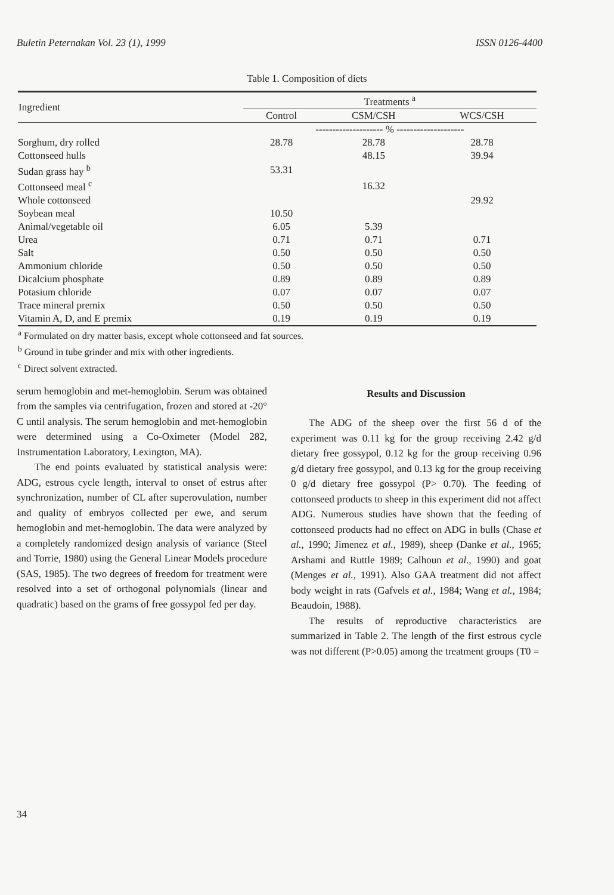Buletin Peternakan Vol. 23 (1), 1999 ISSN 0126-4400
Table 1. Composition of diets
| Ingredient | Treatments <sup>a</sup> | | |
| --- | --- | --- | --- |
| | Control | CSM/CSH | WCS/CSH |
| | -------------------- % -------------------- | | |
| Sorghum, dry rolled | 28.78 | 28.78 | 28.78 |
| Cottonseed hulls | | 48.15 | 39.94 |
| Sudan grass hay <sup>b</sup> | 53.31 | | |
| Cottonseed meal <sup>c</sup> | | 16.32 | |
| Whole cottonseed | | | 29.92 |
| Soybean meal | 10.50 | | |
| Animal/vegetable oil | 6.05 | 5.39 | |
| Urea | 0.71 | 0.71 | 0.71 |
| Salt | 0.50 | 0.50 | 0.50 |
| Ammonium chloride | 0.50 | 0.50 | 0.50 |
| Dicalcium phosphate | 0.89 | 0.89 | 0.89 |
| Potasium chloride | 0.07 | 0.07 | 0.07 |
| Trace mineral premix | 0.50 | 0.50 | 0.50 |
| Vitamin A, D, and E premix | 0.19 | 0.19 | 0.19 |
<sup>a</sup> Formulated on dry matter basis, except whole cottonseed and fat sources.
<sup>b</sup> Ground in tube grinder and mix with other ingredients.
<sup>c</sup> Direct solvent extracted.
serum hemoglobin and met-hemoglobin. Serum was obtained from the samples via centrifugation, frozen and stored at -20° C until analysis. The serum hemoglobin and met-hemoglobin were determined using a Co-Oximeter (Model 282, Instrumentation Laboratory, Lexington, MA).
The end points evaluated by statistical analysis were: ADG, estrous cycle length, interval to onset of estrus after synchronization, number of CL after superovulation, number and quality of embryos collected per ewe, and serum hemoglobin and met-hemoglobin. The data were analyzed by a completely randomized design analysis of variance (Steel and Torrie, 1980) using the General Linear Models procedure (SAS, 1985). The two degrees of freedom for treatment were resolved into a set of orthogonal polynomials (linear and quadratic) based on the grams of free gossypol fed per day.
Results and Discussion
The ADG of the sheep over the first 56 d of the experiment was 0.11 kg for the group receiving 2.42 g/d dietary free gossypol, 0.12 kg for the group receiving 0.96 g/d dietary free gossypol, and 0.13 kg for the group receiving 0 g/d dietary free gossypol (P> 0.70). The feeding of cottonseed products to sheep in this experiment did not affect ADG. Numerous studies have shown that the feeding of cottonseed products had no effect on ADG in bulls (Chase et al., 1990; Jimenez et al., 1989), sheep (Danke et al., 1965; Arshami and Ruttle 1989; Calhoun et al., 1990) and goat (Menges et al., 1991). Also GAA treatment did not affect body weight in rats (Gafvels et al., 1984; Wang et al., 1984; Beaudoin, 1988).
The results of reproductive characteristics are summarized in Table 2. The length of the first estrous cycle was not different (P>0.05) among the treatment groups (T0 =
34